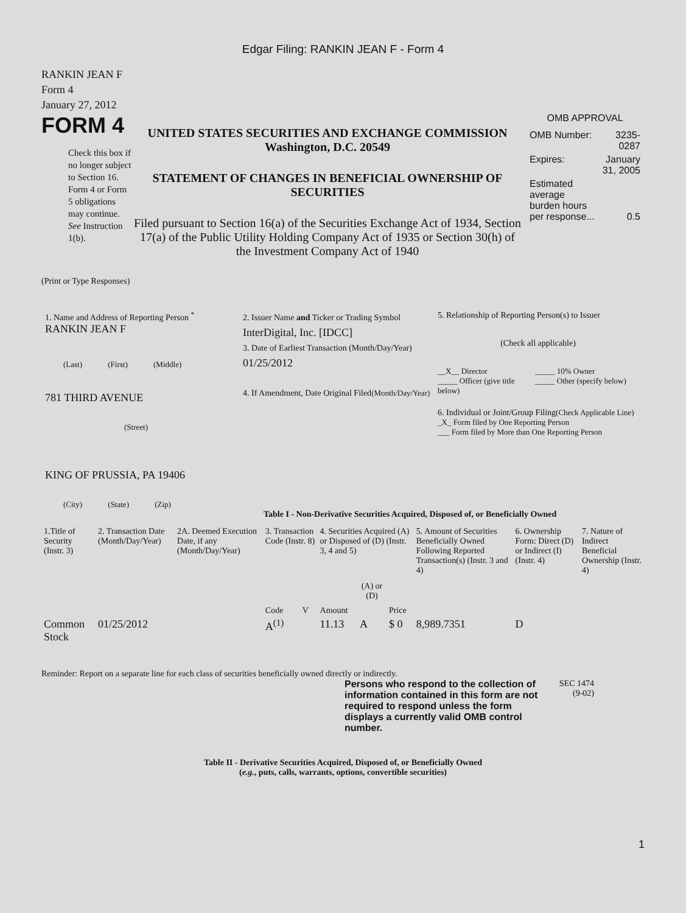Edgar Filing: RANKIN JEAN F - Form 4
RANKIN JEAN F
Form 4
January 27, 2012
FORM 4
Check this box if no longer subject to Section 16. Form 4 or Form 5 obligations may continue. See Instruction 1(b).
UNITED STATES SECURITIES AND EXCHANGE COMMISSION
Washington, D.C. 20549
STATEMENT OF CHANGES IN BENEFICIAL OWNERSHIP OF SECURITIES
Filed pursuant to Section 16(a) of the Securities Exchange Act of 1934, Section 17(a) of the Public Utility Holding Company Act of 1935 or Section 30(h) of the Investment Company Act of 1940
OMB APPROVAL
| OMB Number: | 3235-0287 |
| Expires: | January 31, 2005 |
| Estimated average burden hours per response... | 0.5 |
(Print or Type Responses)
1. Name and Address of Reporting Person <sup>*</sup>
RANKIN JEAN F
(Last) (First) (Middle)
781 THIRD AVENUE
(Street)
KING OF PRUSSIA, PA 19406
(City) (State) (Zip)
2. Issuer Name and Ticker or Trading Symbol
InterDigital, Inc. [IDCC]
3. Date of Earliest Transaction (Month/Day/Year)
01/25/2012
4. If Amendment, Date Original Filed(Month/Day/Year)
5. Relationship of Reporting Person(s) to Issuer
(Check all applicable)
__X__ Director
_____ Officer (give title below)
_____ 10% Owner
_____ Other (specify below)
6. Individual or Joint/Group Filing(Check Applicable Line)
_X_ Form filed by One Reporting Person
___ Form filed by More than One Reporting Person
Table I - Non-Derivative Securities Acquired, Disposed of, or Beneficially Owned
| 1.Title of Security (Instr. 3) | 2. Transaction Date (Month/Day/Year) | 2A. Deemed Execution Date, if any (Month/Day/Year) | 3. Transaction Code (Instr. 8) | | 4. Securities Acquired (A) or Disposed of (D) (Instr. 3, 4 and 5) | | | 5. Amount of Securities Beneficially Owned Following Reported Transaction(s) (Instr. 3 and 4) | 6. Ownership Form: Direct (D) or Indirect (I) (Instr. 4) | 7. Nature of Indirect Beneficial Ownership (Instr. 4) |
| | | | Code | V | Amount | (A) or (D) | Price | | | |
| Common Stock | 01/25/2012 | | A<sup>(1)</sup> | | 11.13 | A | $ 0 | 8,989.7351 | D | |
Reminder: Report on a separate line for each class of securities beneficially owned directly or indirectly.
Persons who respond to the collection of information contained in this form are not required to respond unless the form displays a currently valid OMB control number.
SEC 1474 (9-02)
Table II - Derivative Securities Acquired, Disposed of, or Beneficially Owned
(e.g., puts, calls, warrants, options, convertible securities)
1